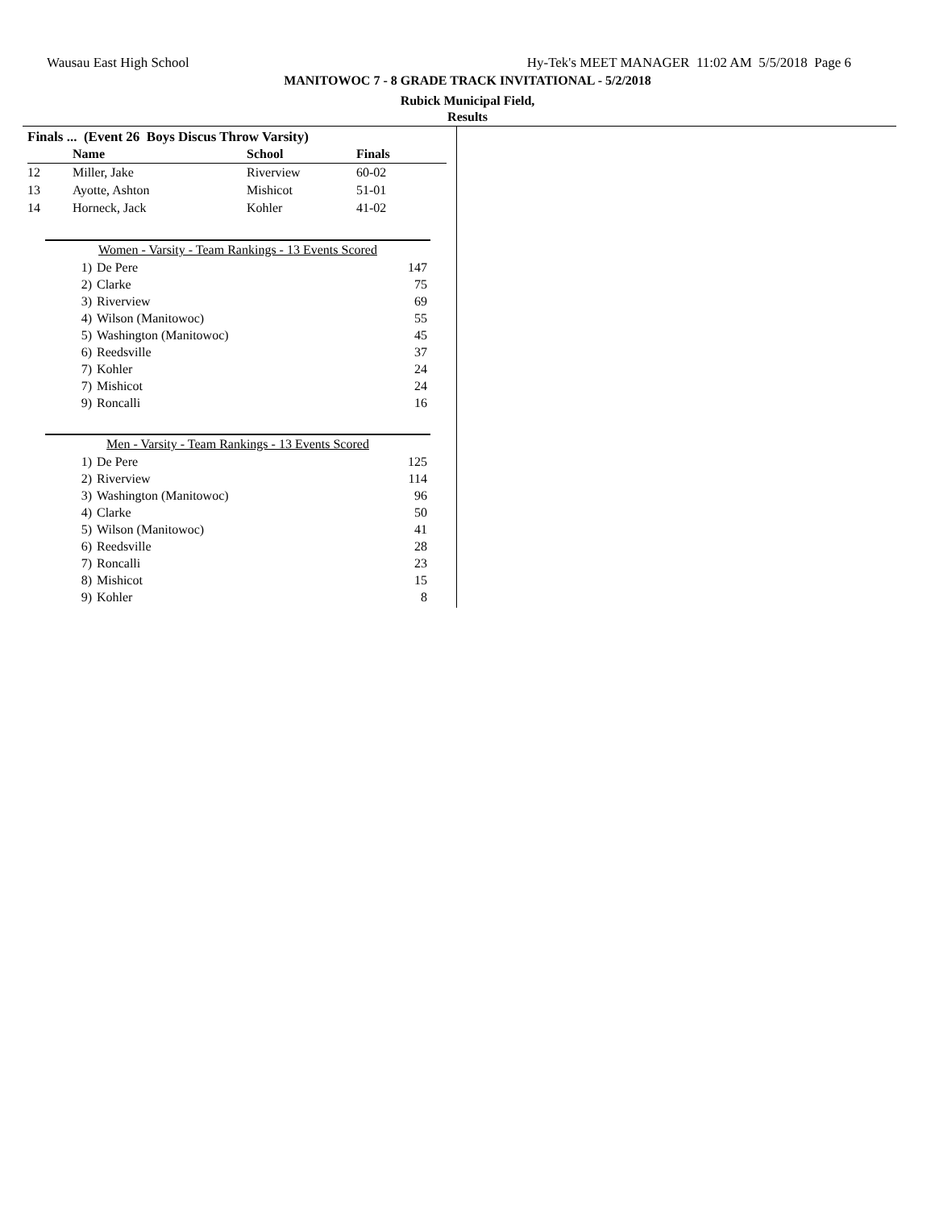Wausau East High School Hy-Tek's MEET MANAGER 11:02 AM 5/5/2018 Page 6
MANITOWOC 7 - 8 GRADE TRACK INVITATIONAL - 5/2/2018
Rubick Municipal Field,
Results
Finals ... (Event 26 Boys Discus Throw Varsity)
| | Name | School | Finals |
| --- | --- | --- | --- |
| 12 | Miller, Jake | Riverview | 60-02 |
| 13 | Ayotte, Ashton | Mishicot | 51-01 |
| 14 | Horneck, Jack | Kohler | 41-02 |
Women - Varsity - Team Rankings - 13 Events Scored
| 1) | De Pere | 147 |
| 2) | Clarke | 75 |
| 3) | Riverview | 69 |
| 4) | Wilson (Manitowoc) | 55 |
| 5) | Washington (Manitowoc) | 45 |
| 6) | Reedsville | 37 |
| 7) | Kohler | 24 |
| 7) | Mishicot | 24 |
| 9) | Roncalli | 16 |
Men - Varsity - Team Rankings - 13 Events Scored
| 1) | De Pere | 125 |
| 2) | Riverview | 114 |
| 3) | Washington (Manitowoc) | 96 |
| 4) | Clarke | 50 |
| 5) | Wilson (Manitowoc) | 41 |
| 6) | Reedsville | 28 |
| 7) | Roncalli | 23 |
| 8) | Mishicot | 15 |
| 9) | Kohler | 8 |